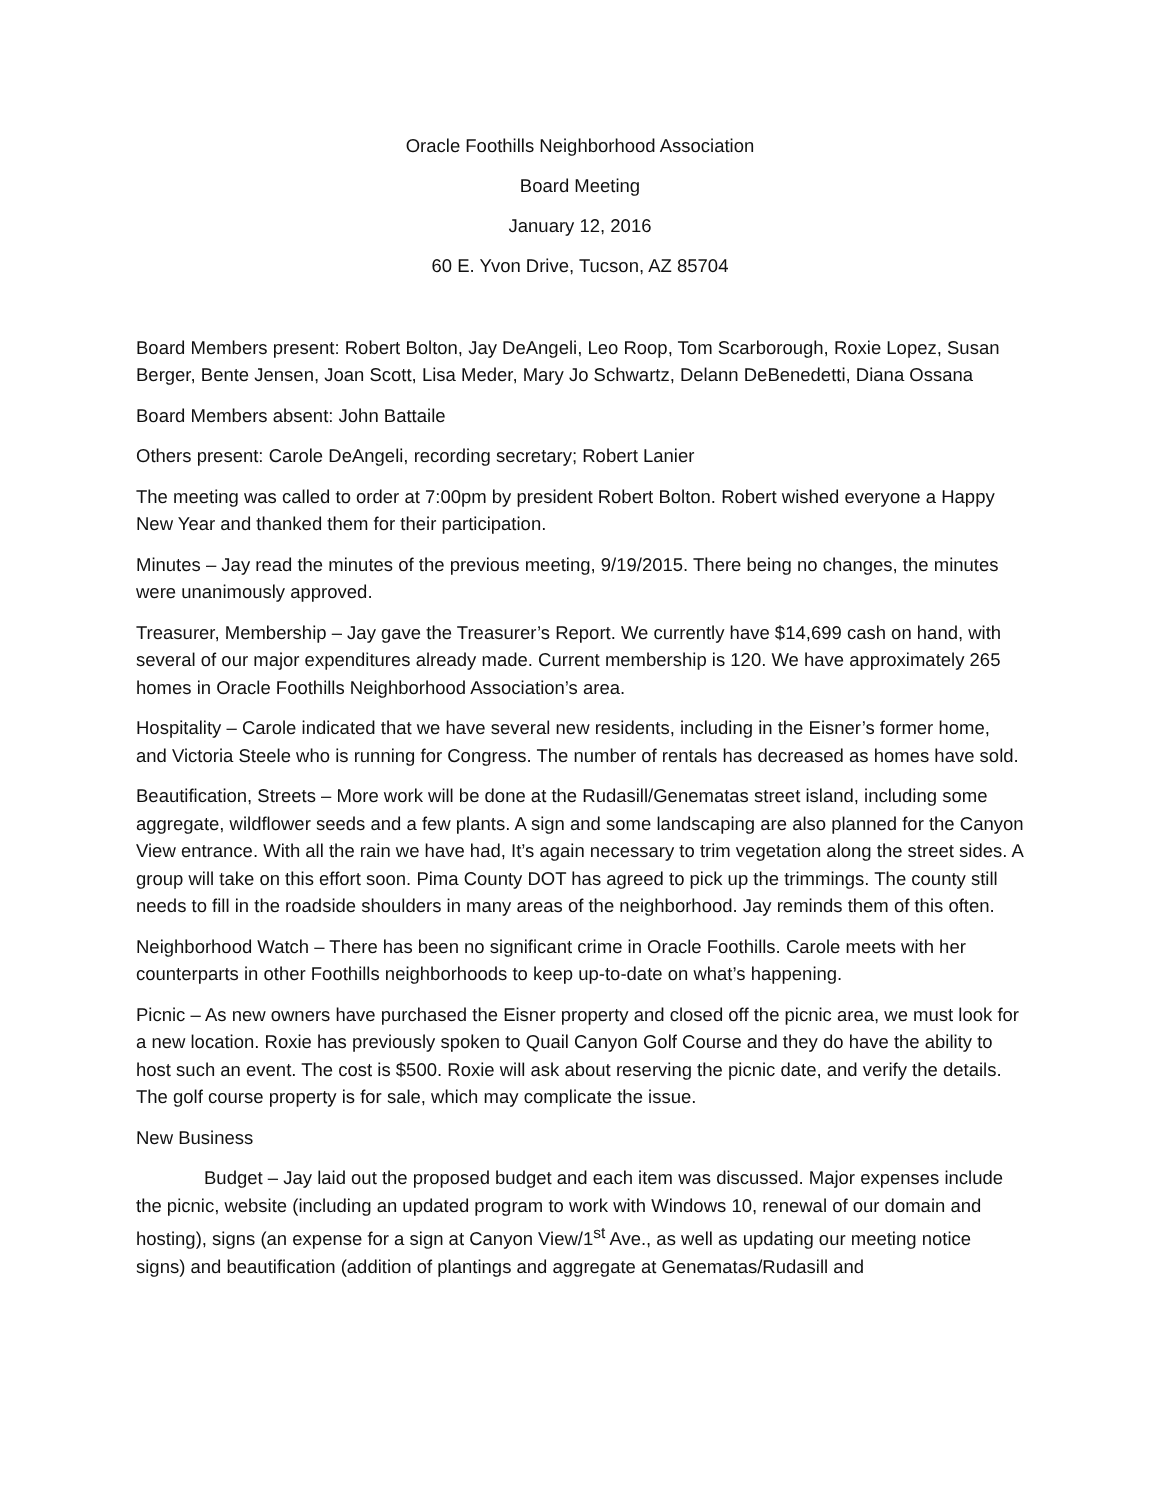Oracle Foothills Neighborhood Association
Board Meeting
January 12, 2016
60 E. Yvon Drive, Tucson, AZ 85704
Board Members present: Robert Bolton, Jay DeAngeli, Leo Roop, Tom Scarborough, Roxie Lopez, Susan Berger, Bente Jensen, Joan Scott, Lisa Meder, Mary Jo Schwartz, Delann DeBenedetti, Diana Ossana
Board Members absent: John Battaile
Others present: Carole DeAngeli, recording secretary; Robert Lanier
The meeting was called to order at 7:00pm by president Robert Bolton. Robert wished everyone a Happy New Year and thanked them for their participation.
Minutes – Jay read the minutes of the previous meeting, 9/19/2015. There being no changes, the minutes were unanimously approved.
Treasurer, Membership – Jay gave the Treasurer’s Report. We currently have $14,699 cash on hand, with several of our major expenditures already made. Current membership is 120. We have approximately 265 homes in Oracle Foothills Neighborhood Association’s area.
Hospitality – Carole indicated that we have several new residents, including in the Eisner’s former home, and Victoria Steele who is running for Congress. The number of rentals has decreased as homes have sold.
Beautification, Streets – More work will be done at the Rudasill/Genematas street island, including some aggregate, wildflower seeds and a few plants. A sign and some landscaping are also planned for the Canyon View entrance. With all the rain we have had, It’s again necessary to trim vegetation along the street sides. A group will take on this effort soon. Pima County DOT has agreed to pick up the trimmings. The county still needs to fill in the roadside shoulders in many areas of the neighborhood. Jay reminds them of this often.
Neighborhood Watch – There has been no significant crime in Oracle Foothills. Carole meets with her counterparts in other Foothills neighborhoods to keep up-to-date on what’s happening.
Picnic – As new owners have purchased the Eisner property and closed off the picnic area, we must look for a new location. Roxie has previously spoken to Quail Canyon Golf Course and they do have the ability to host such an event. The cost is $500. Roxie will ask about reserving the picnic date, and verify the details. The golf course property is for sale, which may complicate the issue.
New Business
Budget – Jay laid out the proposed budget and each item was discussed. Major expenses include the picnic, website (including an updated program to work with Windows 10, renewal of our domain and hosting), signs (an expense for a sign at Canyon View/1<sup>st</sup> Ave., as well as updating our meeting notice signs) and beautification (addition of plantings and aggregate at Genematas/Rudasill and